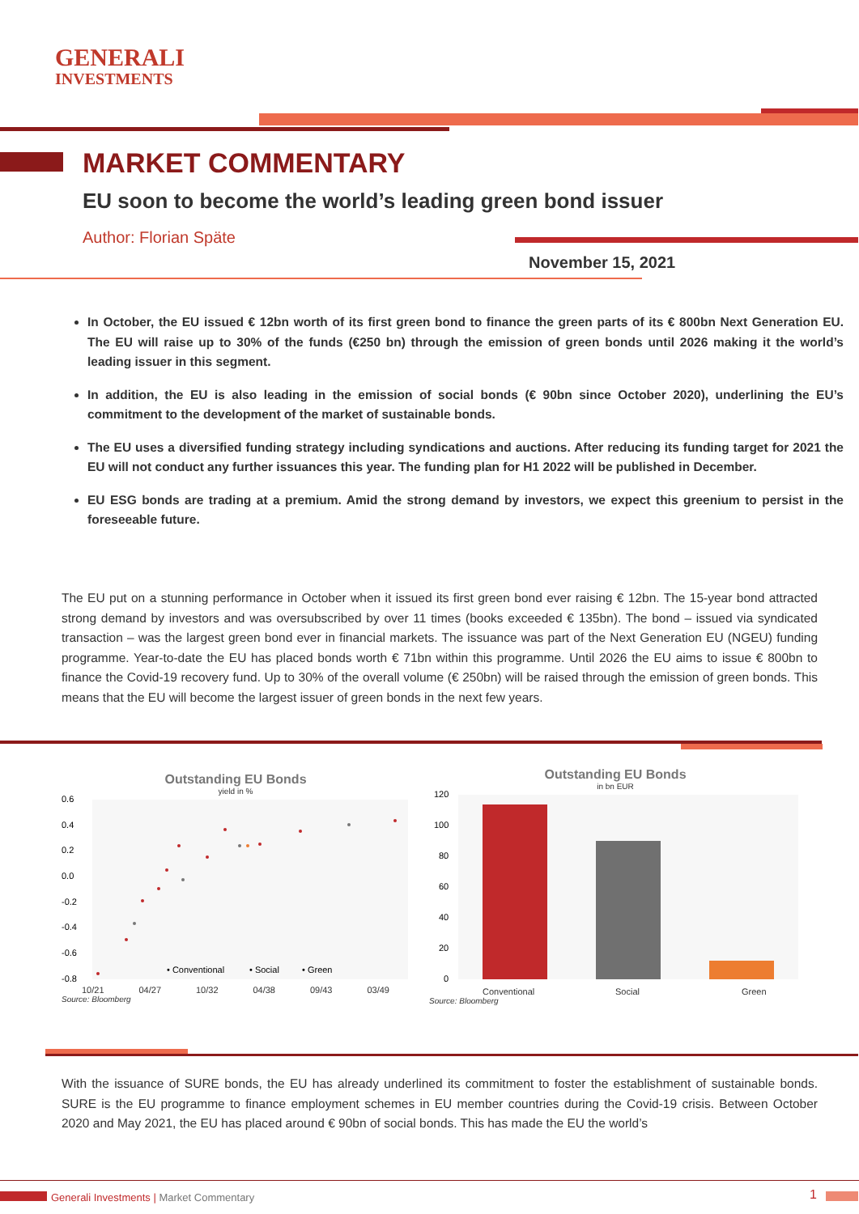GENERALI
INVESTMENTS
MARKET COMMENTARY
EU soon to become the world’s leading green bond issuer
Author: Florian Späte
November 15, 2021
In October, the EU issued € 12bn worth of its first green bond to finance the green parts of its € 800bn Next Generation EU. The EU will raise up to 30% of the funds (€250 bn) through the emission of green bonds until 2026 making it the world’s leading issuer in this segment.
In addition, the EU is also leading in the emission of social bonds (€ 90bn since October 2020), underlining the EU’s commitment to the development of the market of sustainable bonds.
The EU uses a diversified funding strategy including syndications and auctions. After reducing its funding target for 2021 the EU will not conduct any further issuances this year. The funding plan for H1 2022 will be published in December.
EU ESG bonds are trading at a premium. Amid the strong demand by investors, we expect this greenium to persist in the foreseeable future.
The EU put on a stunning performance in October when it issued its first green bond ever raising € 12bn. The 15-year bond attracted strong demand by investors and was oversubscribed by over 11 times (books exceeded € 135bn). The bond – issued via syndicated transaction – was the largest green bond ever in financial markets. The issuance was part of the Next Generation EU (NGEU) funding programme. Year-to-date the EU has placed bonds worth € 71bn within this programme. Until 2026 the EU aims to issue € 800bn to finance the Covid-19 recovery fund. Up to 30% of the overall volume (€ 250bn) will be raised through the emission of green bonds. This means that the EU will become the largest issuer of green bonds in the next few years.
Outstanding EU Bonds
yield in %
0.6
0.4
0.2
0.0
-0.2
-0.4
-0.6
-0.8
• Conventional
• Social
• Green
10/21 04/27 10/32 04/38 09/43 03/49
Source: Bloomberg
Outstanding EU Bonds
in bn EUR
120
100
80
60
40
20
0
Conventional Social Green
Source: Bloomberg
With the issuance of SURE bonds, the EU has already underlined its commitment to foster the establishment of sustainable bonds. SURE is the EU programme to finance employment schemes in EU member countries during the Covid-19 crisis. Between October 2020 and May 2021, the EU has placed around € 90bn of social bonds. This has made the EU the world’s
Generali Investments | Market Commentary
1